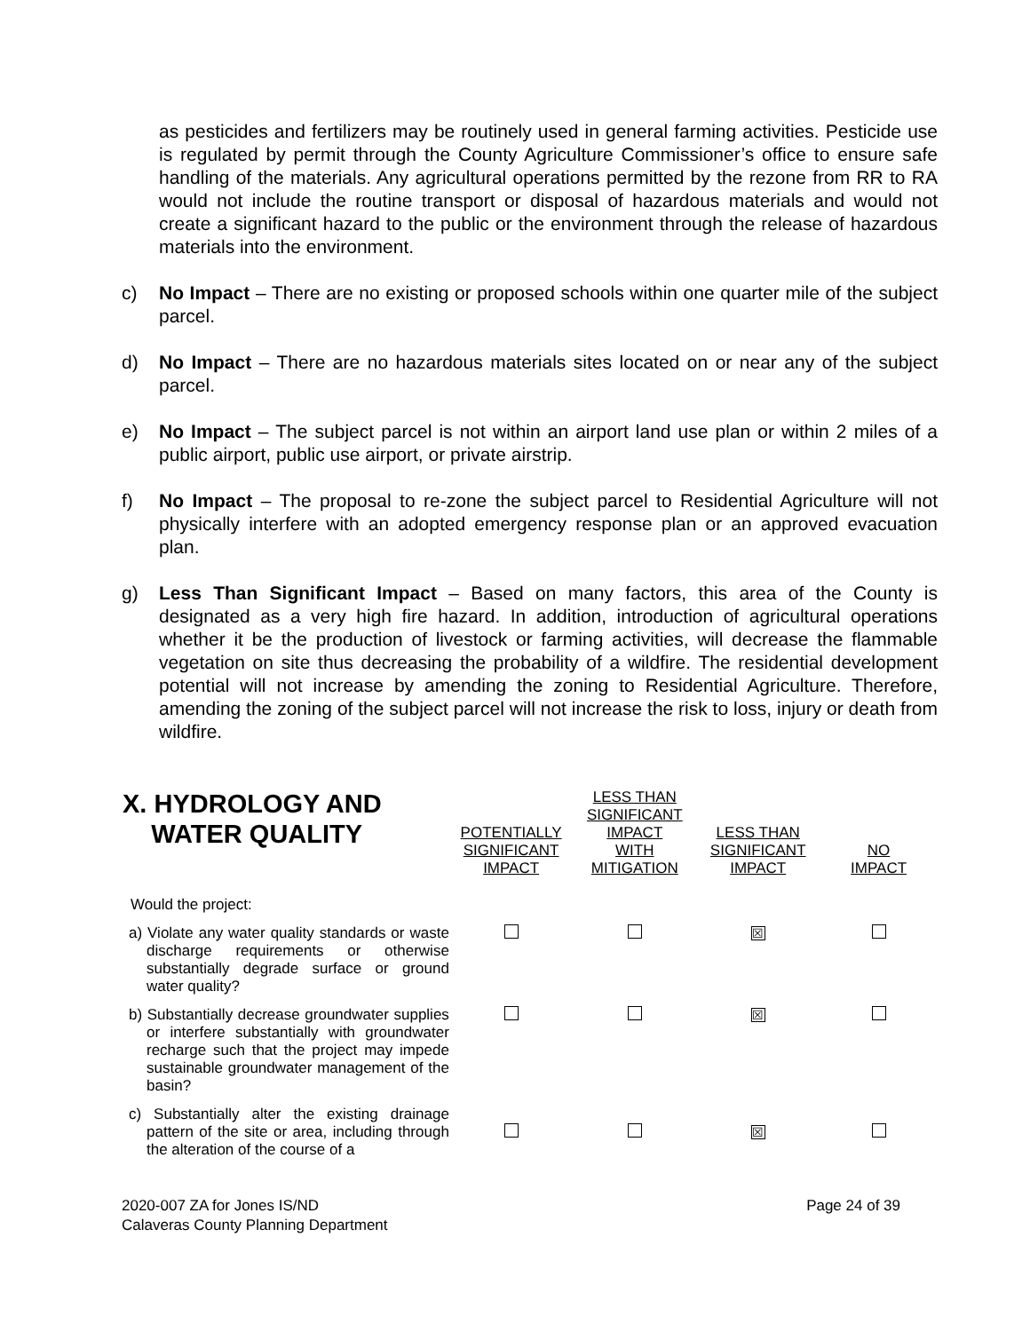as pesticides and fertilizers may be routinely used in general farming activities. Pesticide use is regulated by permit through the County Agriculture Commissioner’s office to ensure safe handling of the materials. Any agricultural operations permitted by the rezone from RR to RA would not include the routine transport or disposal of hazardous materials and would not create a significant hazard to the public or the environment through the release of hazardous materials into the environment.
c) No Impact – There are no existing or proposed schools within one quarter mile of the subject parcel.
d) No Impact – There are no hazardous materials sites located on or near any of the subject parcel.
e) No Impact – The subject parcel is not within an airport land use plan or within 2 miles of a public airport, public use airport, or private airstrip.
f) No Impact – The proposal to re-zone the subject parcel to Residential Agriculture will not physically interfere with an adopted emergency response plan or an approved evacuation plan.
g) Less Than Significant Impact – Based on many factors, this area of the County is designated as a very high fire hazard. In addition, introduction of agricultural operations whether it be the production of livestock or farming activities, will decrease the flammable vegetation on site thus decreasing the probability of a wildfire. The residential development potential will not increase by amending the zoning to Residential Agriculture. Therefore, amending the zoning of the subject parcel will not increase the risk to loss, injury or death from wildfire.
| X. HYDROLOGY AND WATER QUALITY | POTENTIALLY SIGNIFICANT IMPACT | LESS THAN SIGNIFICANT IMPACT WITH MITIGATION | LESS THAN SIGNIFICANT IMPACT | NO IMPACT |
| --- | --- | --- | --- | --- |
| Would the project: | | | | |
| a) Violate any water quality standards or waste discharge requirements or otherwise substantially degrade surface or ground water quality? | | | ☒ | |
| b) Substantially decrease groundwater supplies or interfere substantially with groundwater recharge such that the project may impede sustainable groundwater management of the basin? | | | ☒ | |
| c) Substantially alter the existing drainage pattern of the site or area, including through the alteration of the course of a | | | ☒ | |
2020-007 ZA for Jones IS/ND
Calaveras County Planning Department Page 24 of 39